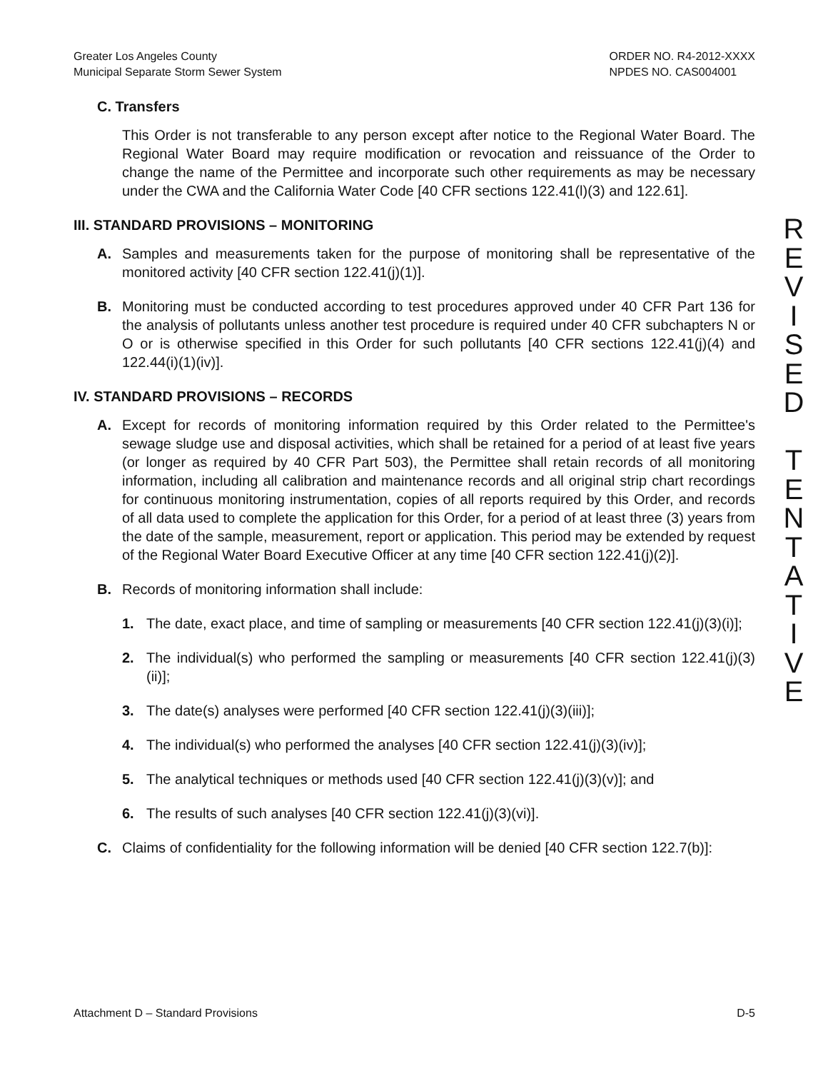Greater Los Angeles County
Municipal Separate Storm Sewer System
ORDER NO. R4-2012-XXXX
NPDES NO. CAS004001
C. Transfers
This Order is not transferable to any person except after notice to the Regional Water Board. The Regional Water Board may require modification or revocation and reissuance of the Order to change the name of the Permittee and incorporate such other requirements as may be necessary under the CWA and the California Water Code [40 CFR sections 122.41(l)(3) and 122.61].
III. STANDARD PROVISIONS – MONITORING
A. Samples and measurements taken for the purpose of monitoring shall be representative of the monitored activity [40 CFR section 122.41(j)(1)].
B. Monitoring must be conducted according to test procedures approved under 40 CFR Part 136 for the analysis of pollutants unless another test procedure is required under 40 CFR subchapters N or O or is otherwise specified in this Order for such pollutants [40 CFR sections 122.41(j)(4) and 122.44(i)(1)(iv)].
IV. STANDARD PROVISIONS – RECORDS
A. Except for records of monitoring information required by this Order related to the Permittee's sewage sludge use and disposal activities, which shall be retained for a period of at least five years (or longer as required by 40 CFR Part 503), the Permittee shall retain records of all monitoring information, including all calibration and maintenance records and all original strip chart recordings for continuous monitoring instrumentation, copies of all reports required by this Order, and records of all data used to complete the application for this Order, for a period of at least three (3) years from the date of the sample, measurement, report or application. This period may be extended by request of the Regional Water Board Executive Officer at any time [40 CFR section 122.41(j)(2)].
B. Records of monitoring information shall include:
1. The date, exact place, and time of sampling or measurements [40 CFR section 122.41(j)(3)(i)];
2. The individual(s) who performed the sampling or measurements [40 CFR section 122.41(j)(3)(ii)];
3. The date(s) analyses were performed [40 CFR section 122.41(j)(3)(iii)];
4. The individual(s) who performed the analyses [40 CFR section 122.41(j)(3)(iv)];
5. The analytical techniques or methods used [40 CFR section 122.41(j)(3)(v)]; and
6. The results of such analyses [40 CFR section 122.41(j)(3)(vi)].
C. Claims of confidentiality for the following information will be denied [40 CFR section 122.7(b)]:
R
E
V
I
S
E
D
T
E
N
T
A
T
I
V
E
Attachment D – Standard Provisions D-5